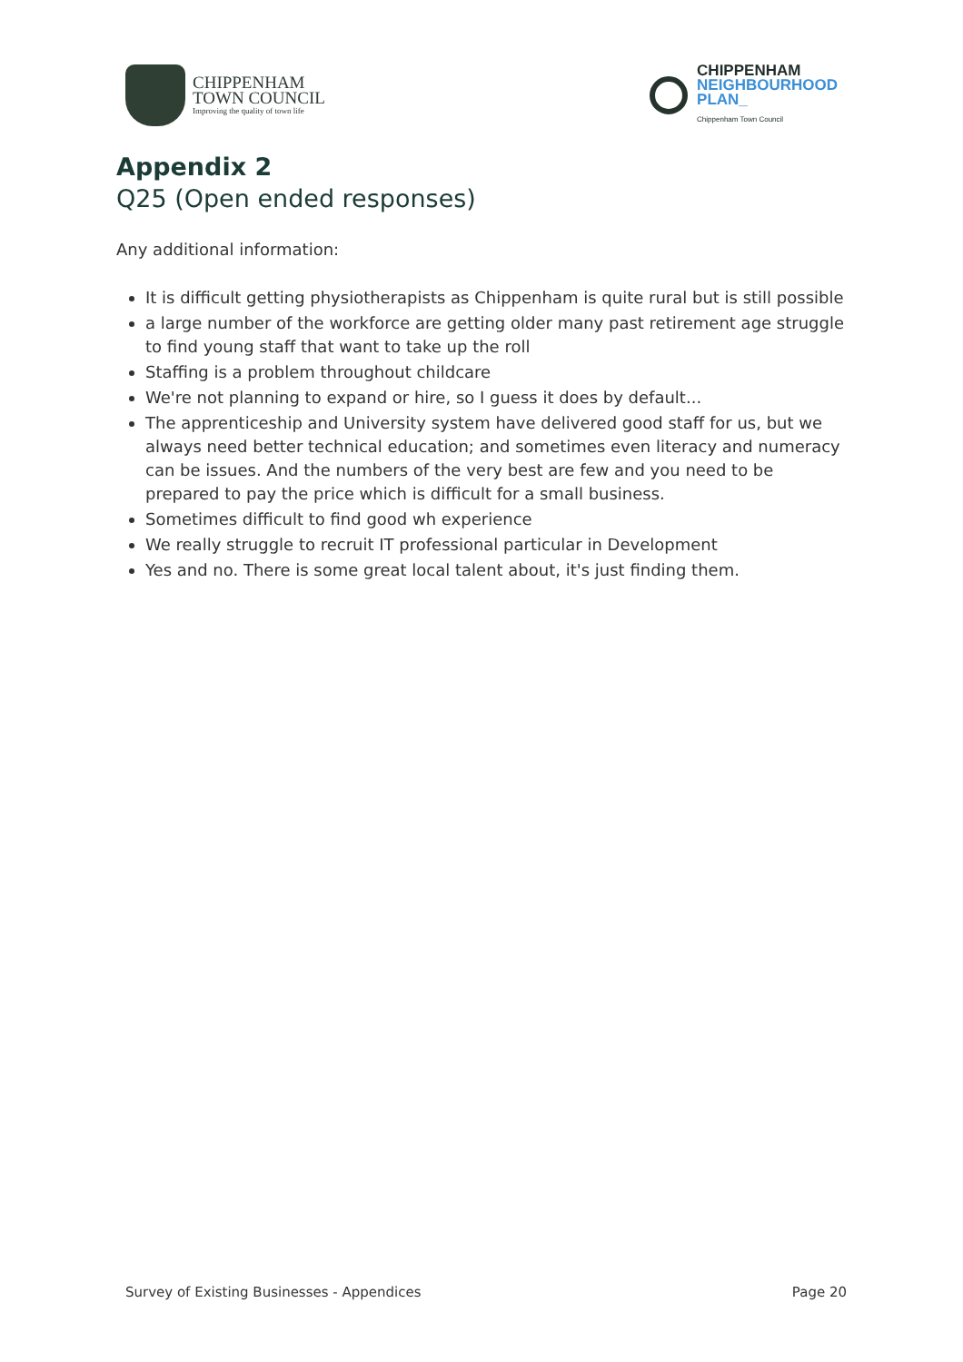CHIPPENHAM
TOWN COUNCIL
Improving the quality of town life
CHIPPENHAM
NEIGHBOURHOOD
PLAN_
Chippenham Town Council
Appendix 2
Q25 (Open ended responses)
Any additional information:
It is difficult getting physiotherapists as Chippenham is quite rural but is still possible
a large number of the workforce are getting older many past retirement age struggle to find young staff that want to take up the roll
Staffing is a problem throughout childcare
We're not planning to expand or hire, so I guess it does by default...
The apprenticeship and University system have delivered good staff for us, but we always need better technical education; and sometimes even literacy and numeracy can be issues. And the numbers of the very best are few and you need to be prepared to pay the price which is difficult for a small business.
Sometimes difficult to find good wh experience
We really struggle to recruit IT professional particular in Development
Yes and no. There is some great local talent about, it's just finding them.
Survey of Existing Businesses - Appendices Page 20